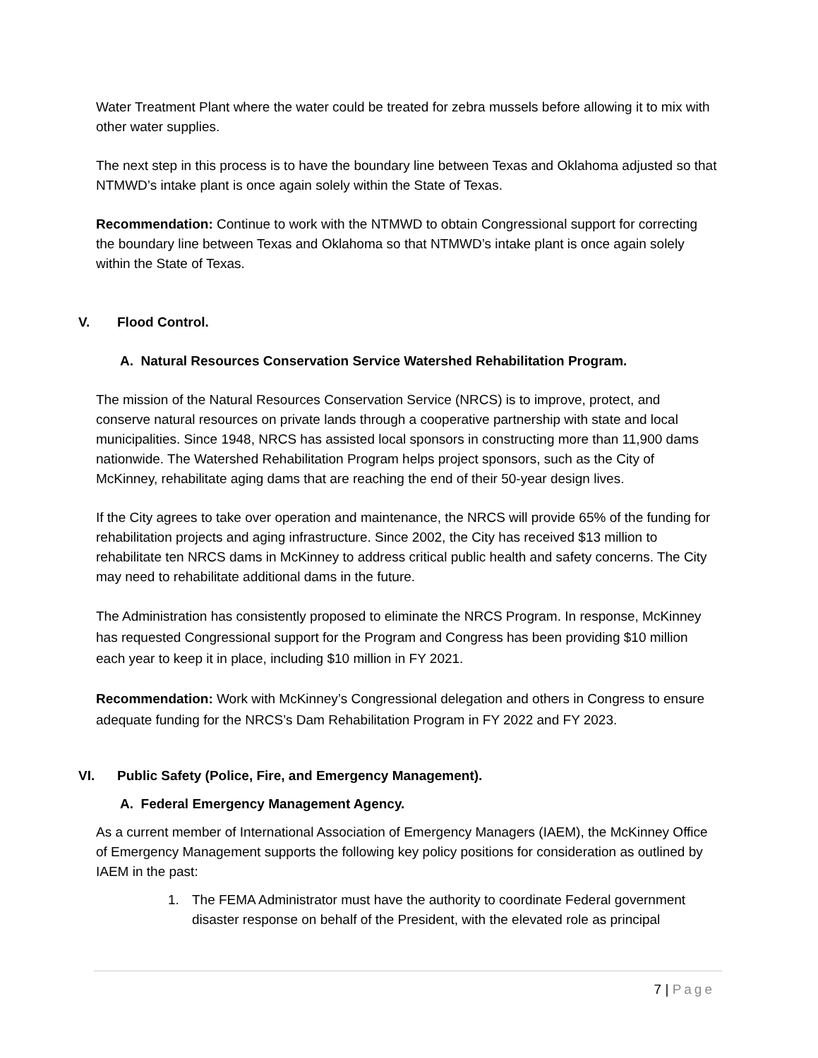Water Treatment Plant where the water could be treated for zebra mussels before allowing it to mix with other water supplies.
The next step in this process is to have the boundary line between Texas and Oklahoma adjusted so that NTMWD’s intake plant is once again solely within the State of Texas.
Recommendation: Continue to work with the NTMWD to obtain Congressional support for correcting the boundary line between Texas and Oklahoma so that NTMWD’s intake plant is once again solely within the State of Texas.
V. Flood Control.
A. Natural Resources Conservation Service Watershed Rehabilitation Program.
The mission of the Natural Resources Conservation Service (NRCS) is to improve, protect, and conserve natural resources on private lands through a cooperative partnership with state and local municipalities. Since 1948, NRCS has assisted local sponsors in constructing more than 11,900 dams nationwide. The Watershed Rehabilitation Program helps project sponsors, such as the City of McKinney, rehabilitate aging dams that are reaching the end of their 50-year design lives.
If the City agrees to take over operation and maintenance, the NRCS will provide 65% of the funding for rehabilitation projects and aging infrastructure. Since 2002, the City has received $13 million to rehabilitate ten NRCS dams in McKinney to address critical public health and safety concerns. The City may need to rehabilitate additional dams in the future.
The Administration has consistently proposed to eliminate the NRCS Program. In response, McKinney has requested Congressional support for the Program and Congress has been providing $10 million each year to keep it in place, including $10 million in FY 2021.
Recommendation: Work with McKinney’s Congressional delegation and others in Congress to ensure adequate funding for the NRCS’s Dam Rehabilitation Program in FY 2022 and FY 2023.
VI. Public Safety (Police, Fire, and Emergency Management).
A. Federal Emergency Management Agency.
As a current member of International Association of Emergency Managers (IAEM), the McKinney Office of Emergency Management supports the following key policy positions for consideration as outlined by IAEM in the past:
1. The FEMA Administrator must have the authority to coordinate Federal government disaster response on behalf of the President, with the elevated role as principal
7 | Page